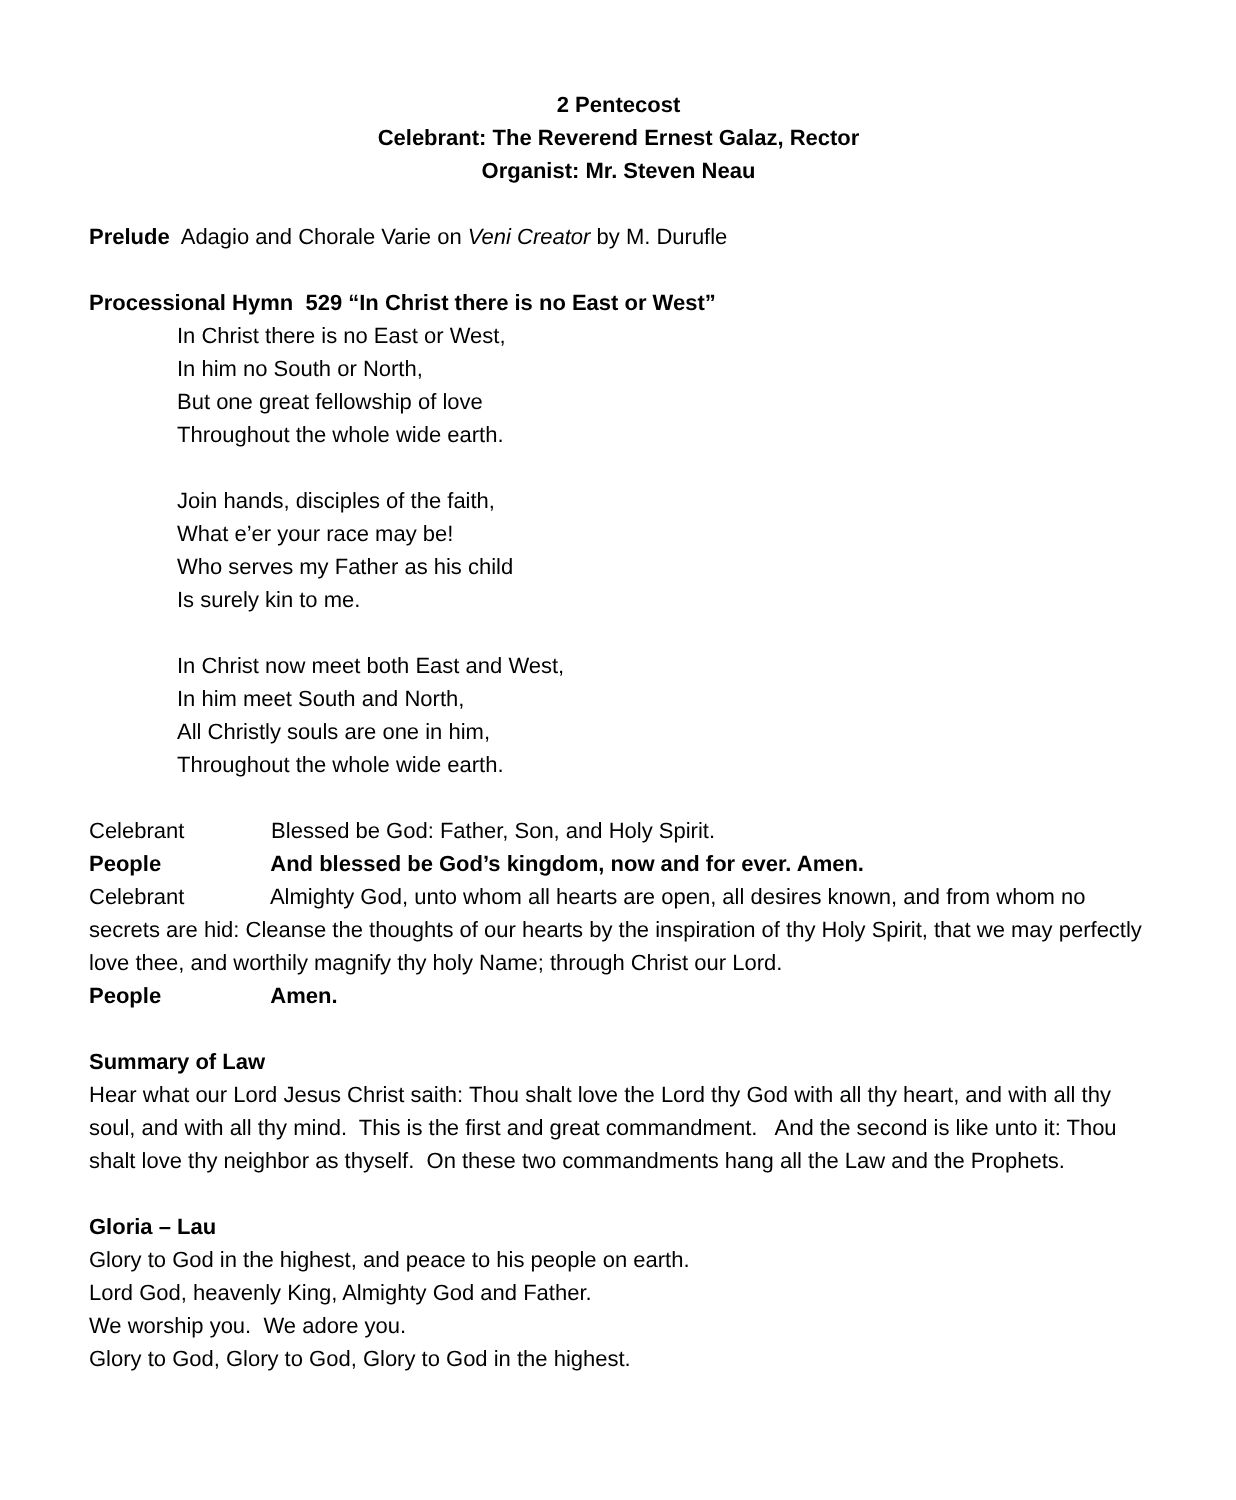2 Pentecost
Celebrant: The Reverend Ernest Galaz, Rector
Organist: Mr. Steven Neau
Prelude Adagio and Chorale Varie on Veni Creator by M. Durufle
Processional Hymn 529 “In Christ there is no East or West”
In Christ there is no East or West,
In him no South or North,
But one great fellowship of love
Throughout the whole wide earth.
Join hands, disciples of the faith,
What e’er your race may be!
Who serves my Father as his child
Is surely kin to me.
In Christ now meet both East and West,
In him meet South and North,
All Christly souls are one in him,
Throughout the whole wide earth.
Celebrant Blessed be God: Father, Son, and Holy Spirit.
People And blessed be God’s kingdom, now and for ever. Amen.
Celebrant Almighty God, unto whom all hearts are open, all desires known, and from whom no secrets are hid: Cleanse the thoughts of our hearts by the inspiration of thy Holy Spirit, that we may perfectly love thee, and worthily magnify thy holy Name; through Christ our Lord.
People Amen.
Summary of Law
Hear what our Lord Jesus Christ saith: Thou shalt love the Lord thy God with all thy heart, and with all thy soul, and with all thy mind. This is the first and great commandment. And the second is like unto it: Thou shalt love thy neighbor as thyself. On these two commandments hang all the Law and the Prophets.
Gloria – Lau
Glory to God in the highest, and peace to his people on earth.
Lord God, heavenly King, Almighty God and Father.
We worship you. We adore you.
Glory to God, Glory to God, Glory to God in the highest.